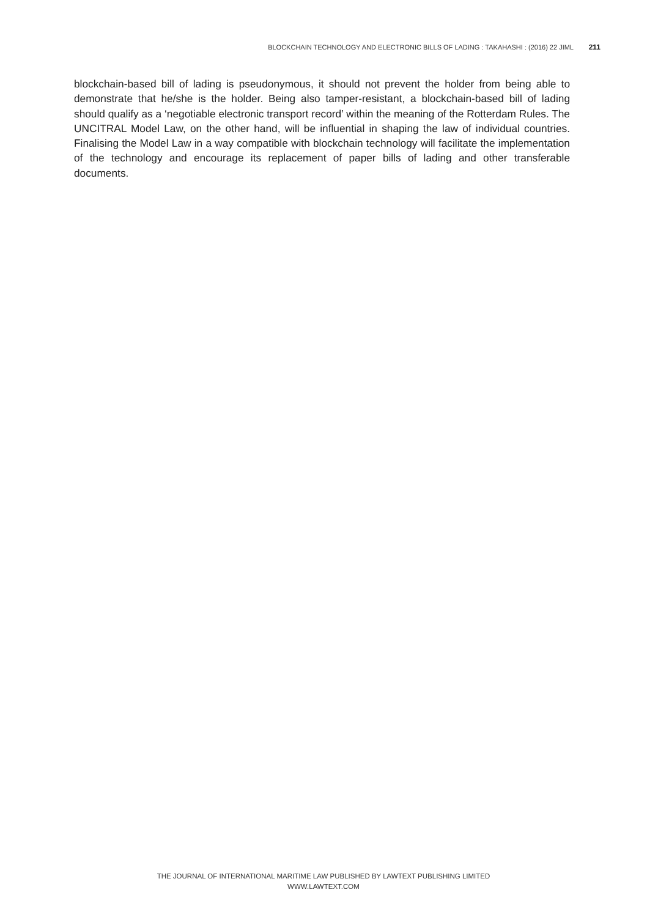BLOCKCHAIN TECHNOLOGY AND ELECTRONIC BILLS OF LADING : TAKAHASHI : (2016) 22 JIML 211
blockchain-based bill of lading is pseudonymous, it should not prevent the holder from being able to demonstrate that he/she is the holder. Being also tamper-resistant, a blockchain-based bill of lading should qualify as a ‘negotiable electronic transport record’ within the meaning of the Rotterdam Rules. The UNCITRAL Model Law, on the other hand, will be influential in shaping the law of individual countries. Finalising the Model Law in a way compatible with blockchain technology will facilitate the implementation of the technology and encourage its replacement of paper bills of lading and other transferable documents.
THE JOURNAL OF INTERNATIONAL MARITIME LAW PUBLISHED BY LAWTEXT PUBLISHING LIMITED
WWW.LAWTEXT.COM